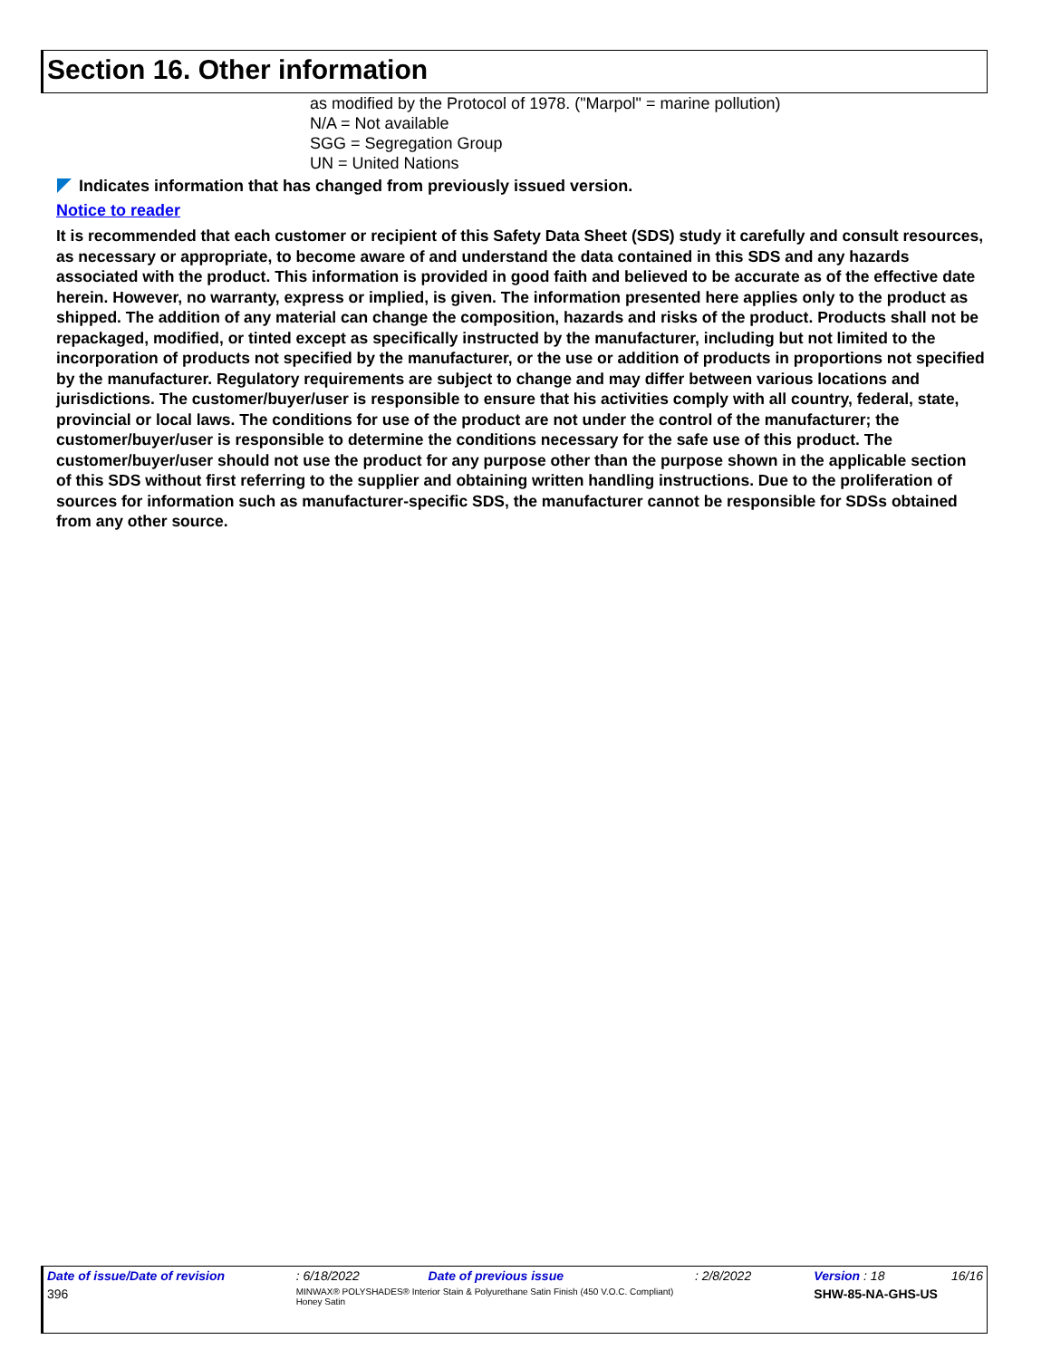Section 16. Other information
as modified by the Protocol of 1978. ("Marpol" = marine pollution)
N/A = Not available
SGG = Segregation Group
UN = United Nations
Indicates information that has changed from previously issued version.
Notice to reader
It is recommended that each customer or recipient of this Safety Data Sheet (SDS) study it carefully and consult resources, as necessary or appropriate, to become aware of and understand the data contained in this SDS and any hazards associated with the product. This information is provided in good faith and believed to be accurate as of the effective date herein. However, no warranty, express or implied, is given. The information presented here applies only to the product as shipped. The addition of any material can change the composition, hazards and risks of the product. Products shall not be repackaged, modified, or tinted except as specifically instructed by the manufacturer, including but not limited to the incorporation of products not specified by the manufacturer, or the use or addition of products in proportions not specified by the manufacturer. Regulatory requirements are subject to change and may differ between various locations and jurisdictions. The customer/buyer/user is responsible to ensure that his activities comply with all country, federal, state, provincial or local laws. The conditions for use of the product are not under the control of the manufacturer; the customer/buyer/user is responsible to determine the conditions necessary for the safe use of this product. The customer/buyer/user should not use the product for any purpose other than the purpose shown in the applicable section of this SDS without first referring to the supplier and obtaining written handling instructions. Due to the proliferation of sources for information such as manufacturer-specific SDS, the manufacturer cannot be responsible for SDSs obtained from any other source.
| Date of issue/Date of revision | | : 6/18/2022 | Date of previous issue | : 2/8/2022 | Version : 18 | 16/16 |
| 396 | MINWAX® POLYSHADES® Interior Stain & Polyurethane Satin Finish (450 V.O.C. Compliant) Honey Satin | | | | SHW-85-NA-GHS-US | |